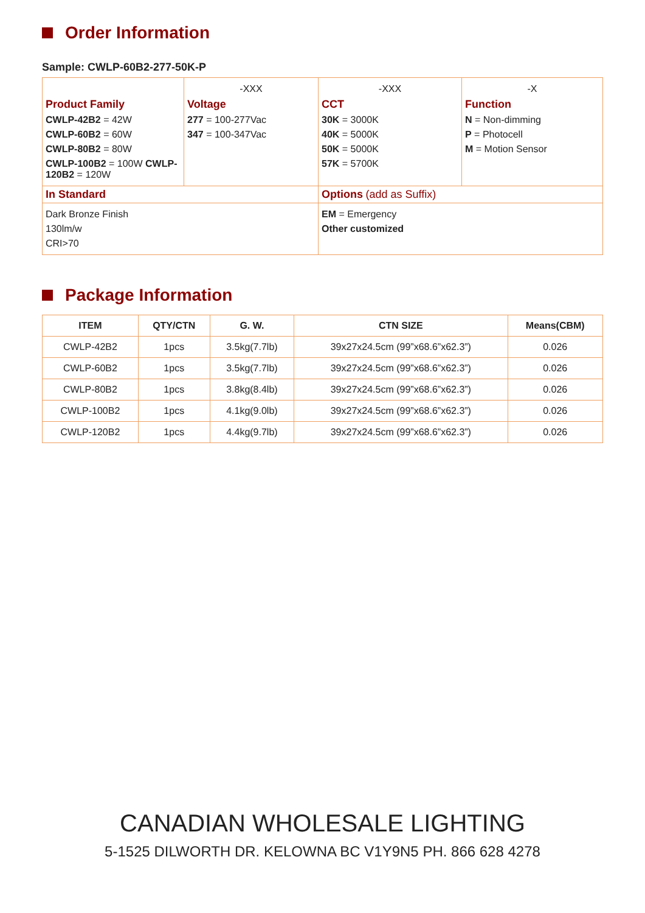Order Information
Sample: CWLP-60B2-277-50K-P
| Product Family CWLP-42B2 = 42W CWLP-60B2 = 60W CWLP-80B2 = 80W CWLP-100B2 = 100W CWLP-120B2 = 120W | -XXX Voltage 277 = 100-277Vac 347 = 100-347Vac | -XXX CCT 30K = 3000K 40K = 5000K 50K = 5000K 57K = 5700K | -X Function N = Non-dimming P = Photocell M = Motion Sensor |
| In Standard | | Options (add as Suffix) | |
| Dark Bronze Finish 130lm/w CRI>70 | | EM = Emergency Other customized | |
Package Information
| ITEM | QTY/CTN | G. W. | CTN SIZE | Means(CBM) |
| --- | --- | --- | --- | --- |
| CWLP-42B2 | 1pcs | 3.5kg(7.7lb) | 39x27x24.5cm (99”x68.6”x62.3”) | 0.026 |
| CWLP-60B2 | 1pcs | 3.5kg(7.7lb) | 39x27x24.5cm (99”x68.6”x62.3”) | 0.026 |
| CWLP-80B2 | 1pcs | 3.8kg(8.4lb) | 39x27x24.5cm (99”x68.6”x62.3”) | 0.026 |
| CWLP-100B2 | 1pcs | 4.1kg(9.0lb) | 39x27x24.5cm (99”x68.6”x62.3”) | 0.026 |
| CWLP-120B2 | 1pcs | 4.4kg(9.7lb) | 39x27x24.5cm (99”x68.6”x62.3”) | 0.026 |
CANADIAN WHOLESALE LIGHTING
5-1525 DILWORTH DR. KELOWNA BC V1Y9N5 PH. 866 628 4278